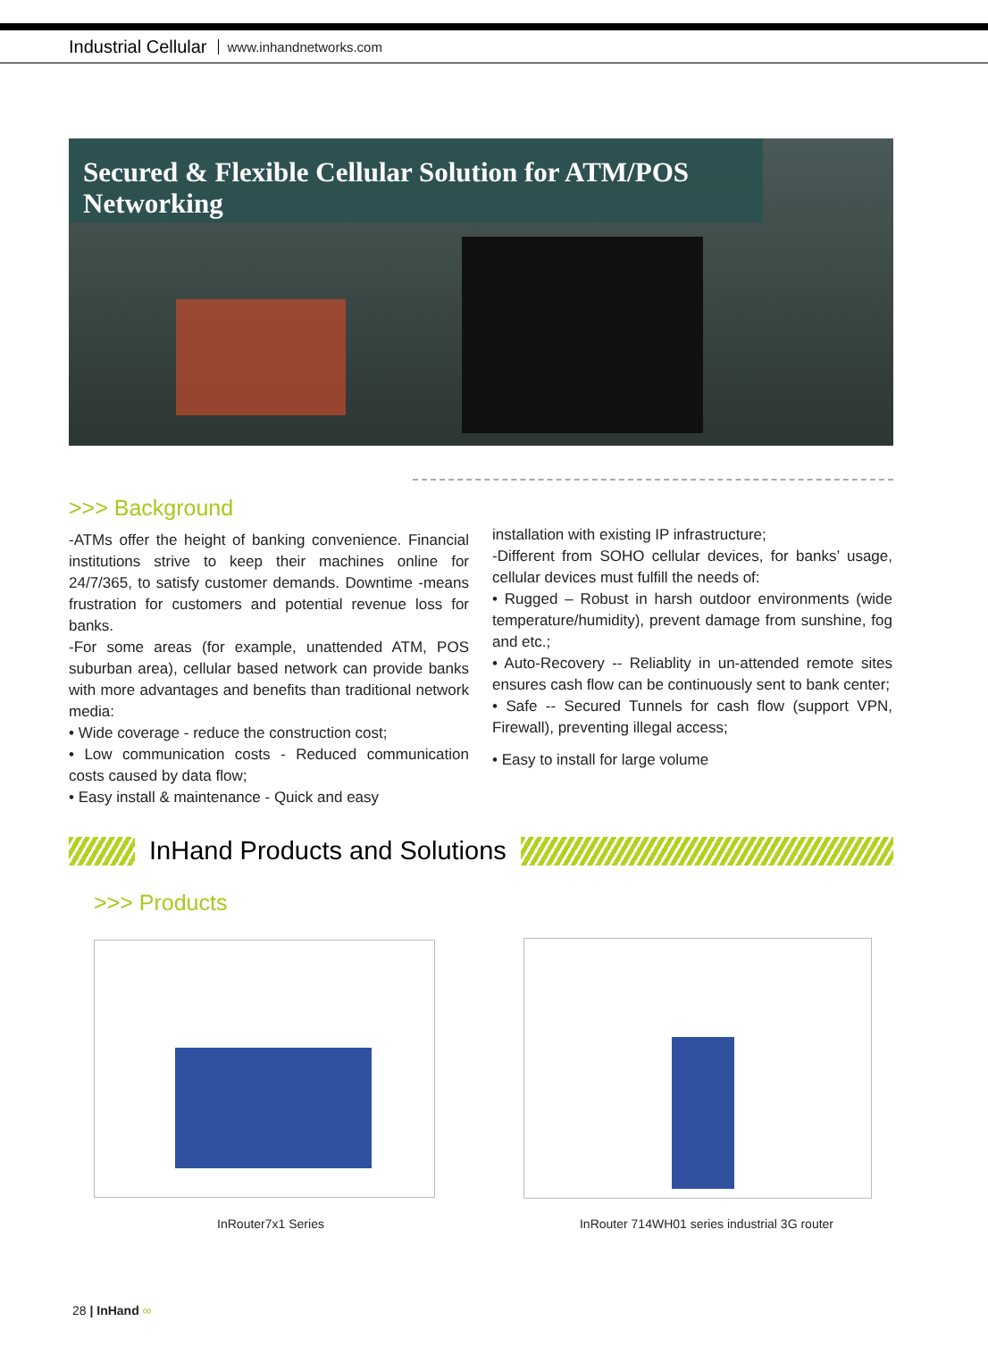Industrial Cellular www.inhandnetworks.com
Secured & Flexible Cellular Solution for ATM/POS Networking
>>> Background
-ATMs offer the height of banking convenience. Financial institutions strive to keep their machines online for 24/7/365, to satisfy customer demands. Downtime -means frustration for customers and potential revenue loss for banks.
-For some areas (for example, unattended ATM, POS suburban area), cellular based network can provide banks with more advantages and benefits than traditional network media:
• Wide coverage - reduce the construction cost;
• Low communication costs - Reduced communication costs caused by data flow;
• Easy install & maintenance - Quick and easy
installation with existing IP infrastructure;
-Different from SOHO cellular devices, for banks’ usage, cellular devices must fulfill the needs of:
• Rugged – Robust in harsh outdoor environments (wide temperature/humidity), prevent damage from sunshine, fog and etc.;
• Auto-Recovery -- Reliablity in un-attended remote sites ensures cash flow can be continuously sent to bank center;
• Safe -- Secured Tunnels for cash flow (support VPN, Firewall), preventing illegal access;
• Easy to install for large volume
InHand Products and Solutions
>>> Products
InRouter7x1 Series InRouter 714WH01 series industrial 3G router
28 | InHand ∞